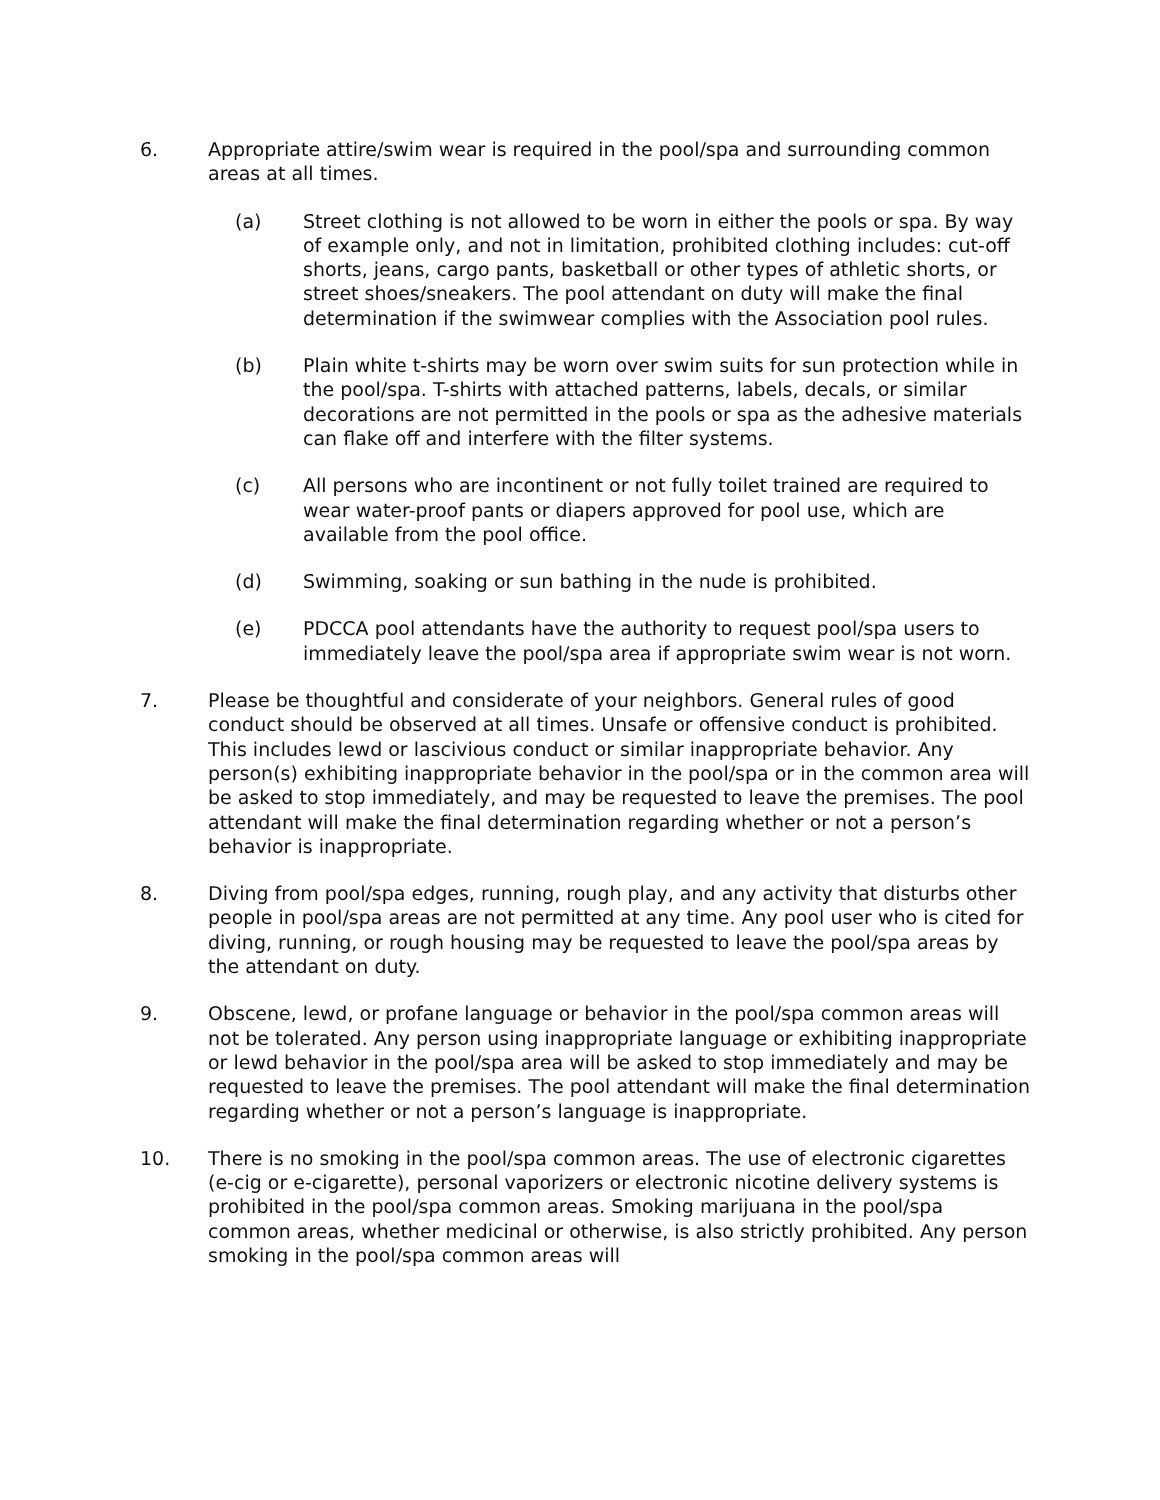6. Appropriate attire/swim wear is required in the pool/spa and surrounding common areas at all times.
(a) Street clothing is not allowed to be worn in either the pools or spa. By way of example only, and not in limitation, prohibited clothing includes: cut-off shorts, jeans, cargo pants, basketball or other types of athletic shorts, or street shoes/sneakers. The pool attendant on duty will make the final determination if the swimwear complies with the Association pool rules.
(b) Plain white t-shirts may be worn over swim suits for sun protection while in the pool/spa. T-shirts with attached patterns, labels, decals, or similar decorations are not permitted in the pools or spa as the adhesive materials can flake off and interfere with the filter systems.
(c) All persons who are incontinent or not fully toilet trained are required to wear water-proof pants or diapers approved for pool use, which are available from the pool office.
(d) Swimming, soaking or sun bathing in the nude is prohibited.
(e) PDCCA pool attendants have the authority to request pool/spa users to immediately leave the pool/spa area if appropriate swim wear is not worn.
7. Please be thoughtful and considerate of your neighbors. General rules of good conduct should be observed at all times. Unsafe or offensive conduct is prohibited. This includes lewd or lascivious conduct or similar inappropriate behavior. Any person(s) exhibiting inappropriate behavior in the pool/spa or in the common area will be asked to stop immediately, and may be requested to leave the premises. The pool attendant will make the final determination regarding whether or not a person’s behavior is inappropriate.
8. Diving from pool/spa edges, running, rough play, and any activity that disturbs other people in pool/spa areas are not permitted at any time. Any pool user who is cited for diving, running, or rough housing may be requested to leave the pool/spa areas by the attendant on duty.
9. Obscene, lewd, or profane language or behavior in the pool/spa common areas will not be tolerated. Any person using inappropriate language or exhibiting inappropriate or lewd behavior in the pool/spa area will be asked to stop immediately and may be requested to leave the premises. The pool attendant will make the final determination regarding whether or not a person’s language is inappropriate.
10. There is no smoking in the pool/spa common areas. The use of electronic cigarettes (e-cig or e-cigarette), personal vaporizers or electronic nicotine delivery systems is prohibited in the pool/spa common areas. Smoking marijuana in the pool/spa common areas, whether medicinal or otherwise, is also strictly prohibited. Any person smoking in the pool/spa common areas will